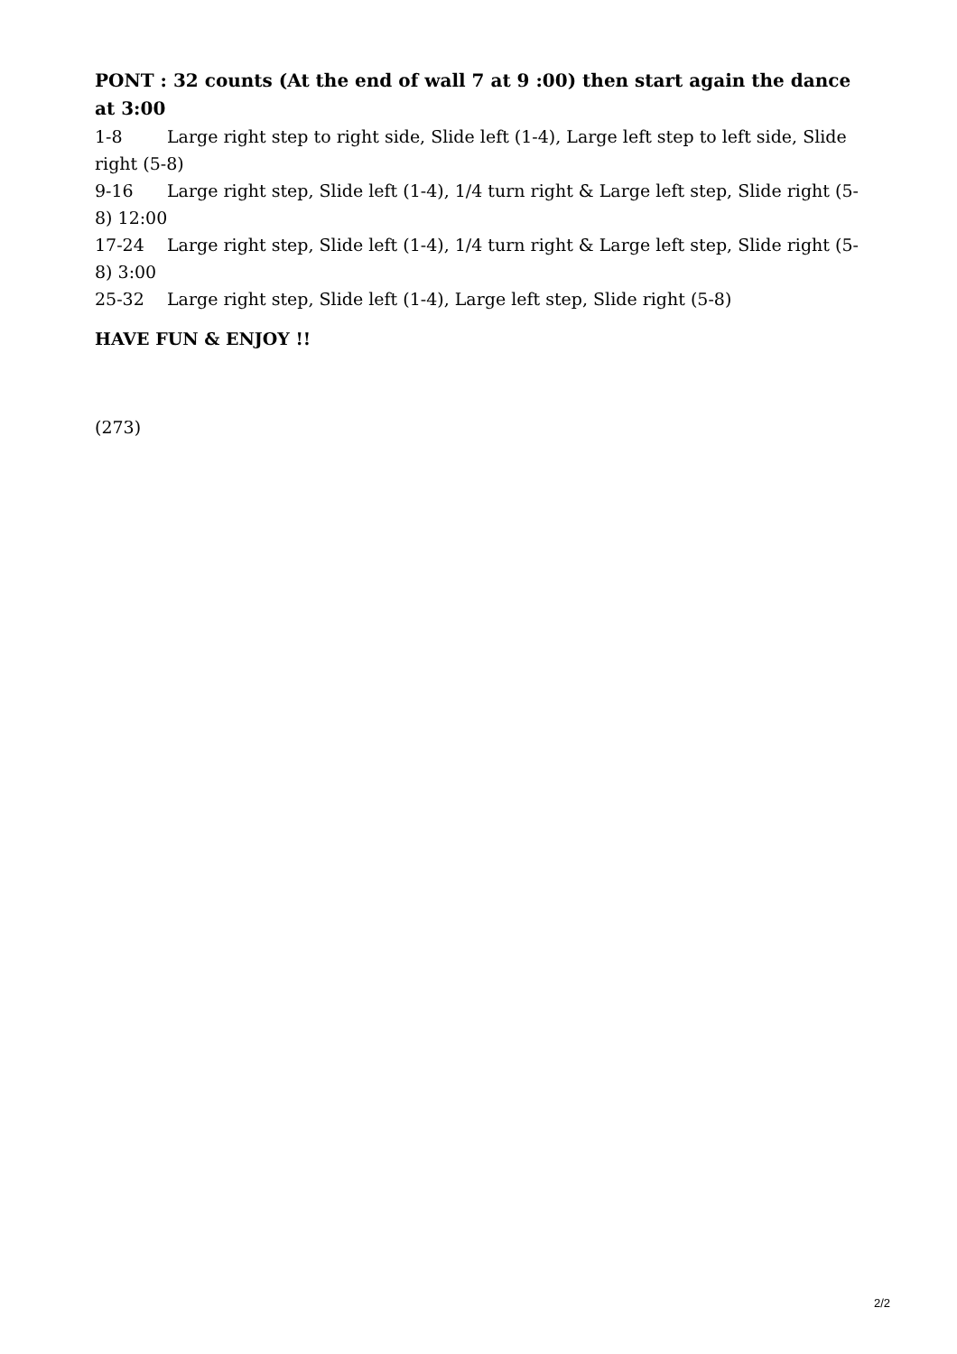PONT : 32 counts (At the end of wall 7 at 9 :00) then start again the dance at 3:00
1-8 Large right step to right side, Slide left (1-4), Large left step to left side, Slide right (5-8)
9-16 Large right step, Slide left (1-4), 1/4 turn right & Large left step, Slide right (5-8) 12:00
17-24 Large right step, Slide left (1-4), 1/4 turn right & Large left step, Slide right (5-8) 3:00
25-32 Large right step, Slide left (1-4), Large left step, Slide right (5-8)
HAVE FUN & ENJOY !!
(273)
2/2